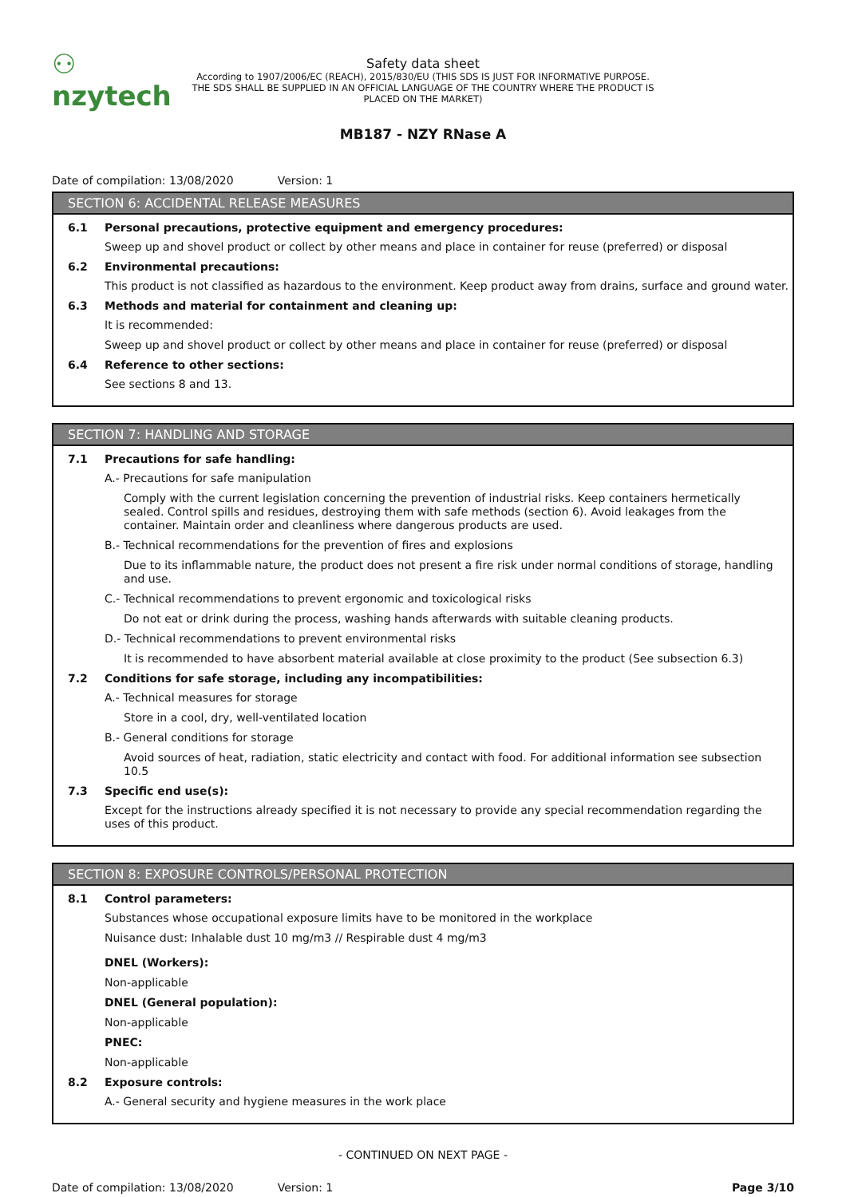⚇ nzytech
Safety data sheet
According to 1907/2006/EC (REACH), 2015/830/EU (THIS SDS IS JUST FOR INFORMATIVE PURPOSE. THE SDS SHALL BE SUPPLIED IN AN OFFICIAL LANGUAGE OF THE COUNTRY WHERE THE PRODUCT IS PLACED ON THE MARKET)
MB187 - NZY RNase A
Date of compilation: 13/08/2020 Version: 1
SECTION 6: ACCIDENTAL RELEASE MEASURES
6.1 Personal precautions, protective equipment and emergency procedures:
Sweep up and shovel product or collect by other means and place in container for reuse (preferred) or disposal
6.2 Environmental precautions:
This product is not classified as hazardous to the environment. Keep product away from drains, surface and ground water.
6.3 Methods and material for containment and cleaning up:
It is recommended:
Sweep up and shovel product or collect by other means and place in container for reuse (preferred) or disposal
6.4 Reference to other sections:
See sections 8 and 13.
SECTION 7: HANDLING AND STORAGE
7.1 Precautions for safe handling:
A.- Precautions for safe manipulation
Comply with the current legislation concerning the prevention of industrial risks. Keep containers hermetically sealed. Control spills and residues, destroying them with safe methods (section 6). Avoid leakages from the container. Maintain order and cleanliness where dangerous products are used.
B.- Technical recommendations for the prevention of fires and explosions
Due to its inflammable nature, the product does not present a fire risk under normal conditions of storage, handling and use.
C.- Technical recommendations to prevent ergonomic and toxicological risks
Do not eat or drink during the process, washing hands afterwards with suitable cleaning products.
D.- Technical recommendations to prevent environmental risks
It is recommended to have absorbent material available at close proximity to the product (See subsection 6.3)
7.2 Conditions for safe storage, including any incompatibilities:
A.- Technical measures for storage
Store in a cool, dry, well-ventilated location
B.- General conditions for storage
Avoid sources of heat, radiation, static electricity and contact with food. For additional information see subsection 10.5
7.3 Specific end use(s):
Except for the instructions already specified it is not necessary to provide any special recommendation regarding the uses of this product.
SECTION 8: EXPOSURE CONTROLS/PERSONAL PROTECTION
8.1 Control parameters:
Substances whose occupational exposure limits have to be monitored in the workplace
Nuisance dust: Inhalable dust 10 mg/m3 // Respirable dust 4 mg/m3
DNEL (Workers):
Non-applicable
DNEL (General population):
Non-applicable
PNEC:
Non-applicable
8.2 Exposure controls:
A.- General security and hygiene measures in the work place
- CONTINUED ON NEXT PAGE -
Date of compilation: 13/08/2020 Version: 1 Page 3/10